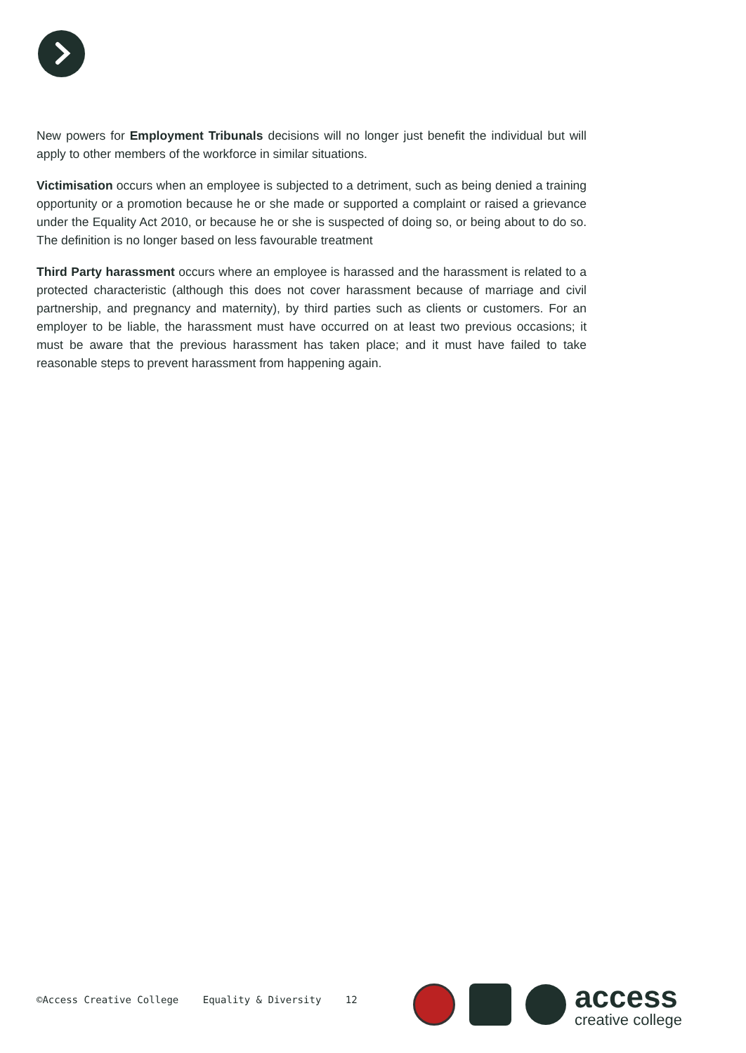New powers for Employment Tribunals decisions will no longer just benefit the individual but will apply to other members of the workforce in similar situations.
Victimisation occurs when an employee is subjected to a detriment, such as being denied a training opportunity or a promotion because he or she made or supported a complaint or raised a grievance under the Equality Act 2010, or because he or she is suspected of doing so, or being about to do so. The definition is no longer based on less favourable treatment
Third Party harassment occurs where an employee is harassed and the harassment is related to a protected characteristic (although this does not cover harassment because of marriage and civil partnership, and pregnancy and maternity), by third parties such as clients or customers. For an employer to be liable, the harassment must have occurred on at least two previous occasions; it must be aware that the previous harassment has taken place; and it must have failed to take reasonable steps to prevent harassment from happening again.
©Access Creative College Equality & Diversity 12
access
creative college